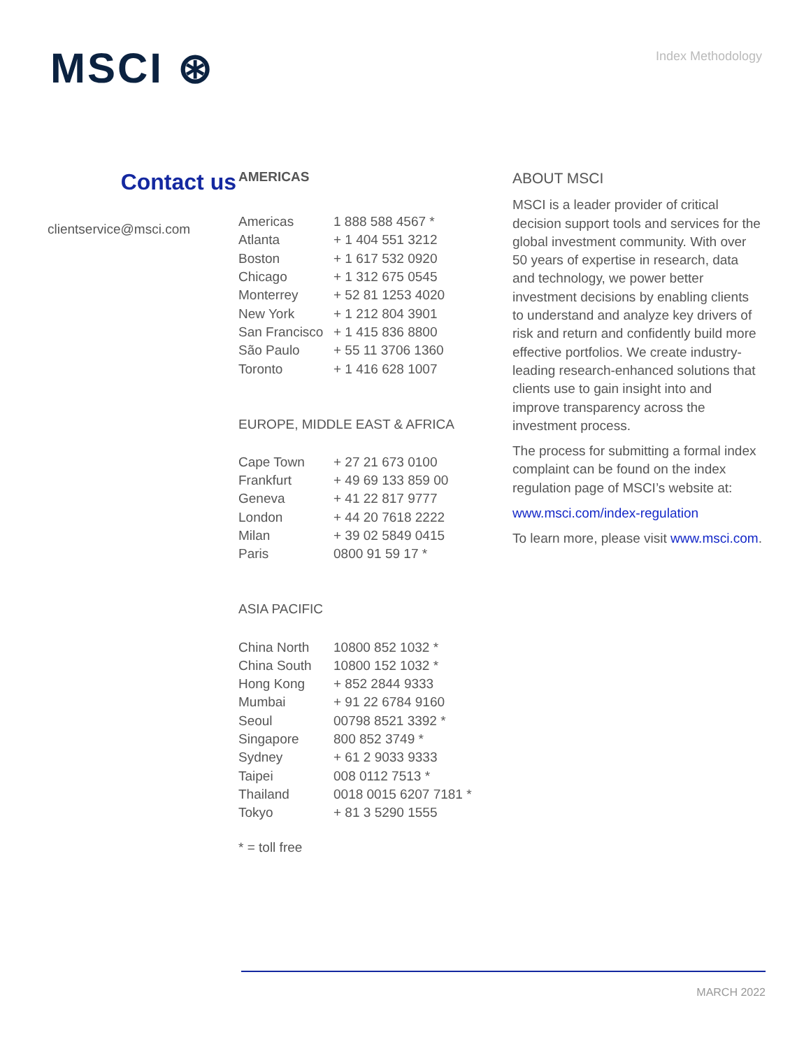MSCI ⊛
Index Methodology
Contact us
clientservice@msci.com
AMERICAS
| Americas | 1 888 588 4567 * |
| Atlanta | + 1 404 551 3212 |
| Boston | + 1 617 532 0920 |
| Chicago | + 1 312 675 0545 |
| Monterrey | + 52 81 1253 4020 |
| New York | + 1 212 804 3901 |
| San Francisco | + 1 415 836 8800 |
| São Paulo | + 55 11 3706 1360 |
| Toronto | + 1 416 628 1007 |
EUROPE, MIDDLE EAST & AFRICA
| Cape Town | + 27 21 673 0100 |
| Frankfurt | + 49 69 133 859 00 |
| Geneva | + 41 22 817 9777 |
| London | + 44 20 7618 2222 |
| Milan | + 39 02 5849 0415 |
| Paris | 0800 91 59 17 * |
ASIA PACIFIC
| China North | 10800 852 1032 * |
| China South | 10800 152 1032 * |
| Hong Kong | + 852 2844 9333 |
| Mumbai | + 91 22 6784 9160 |
| Seoul | 00798 8521 3392 * |
| Singapore | 800 852 3749 * |
| Sydney | + 61 2 9033 9333 |
| Taipei | 008 0112 7513 * |
| Thailand | 0018 0015 6207 7181 * |
| Tokyo | + 81 3 5290 1555 |
* = toll free
ABOUT MSCI
MSCI is a leader provider of critical decision support tools and services for the global investment community. With over 50 years of expertise in research, data and technology, we power better investment decisions by enabling clients to understand and analyze key drivers of risk and return and confidently build more effective portfolios. We create industry-leading research-enhanced solutions that clients use to gain insight into and improve transparency across the investment process.
The process for submitting a formal index complaint can be found on the index regulation page of MSCI’s website at:
www.msci.com/index-regulation
To learn more, please visit www.msci.com.
MARCH 2022